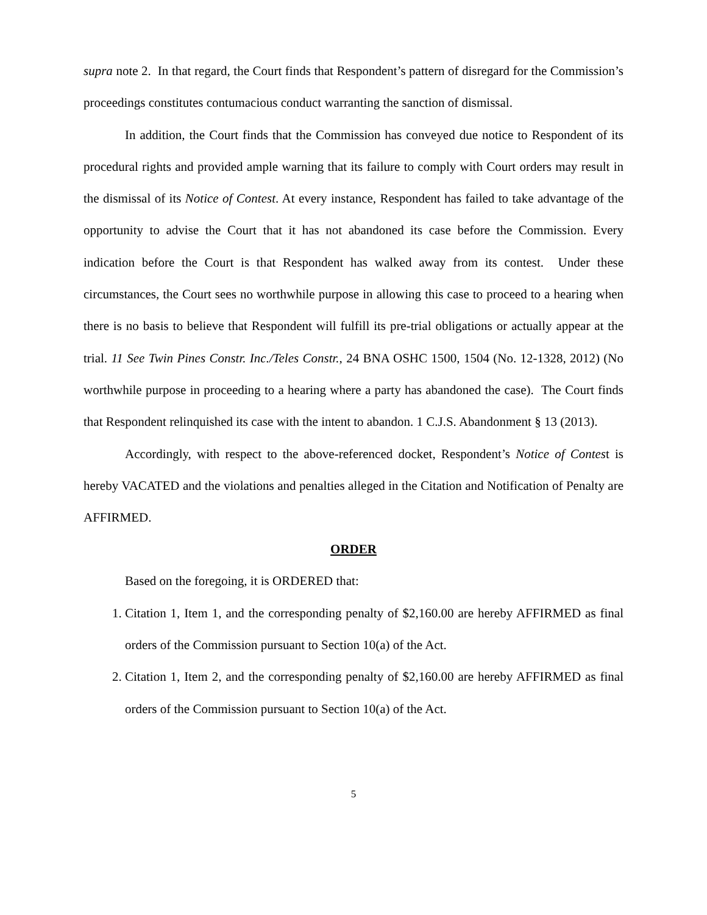supra note 2. In that regard, the Court finds that Respondent’s pattern of disregard for the Commission’s proceedings constitutes contumacious conduct warranting the sanction of dismissal.
In addition, the Court finds that the Commission has conveyed due notice to Respondent of its procedural rights and provided ample warning that its failure to comply with Court orders may result in the dismissal of its Notice of Contest. At every instance, Respondent has failed to take advantage of the opportunity to advise the Court that it has not abandoned its case before the Commission. Every indication before the Court is that Respondent has walked away from its contest. Under these circumstances, the Court sees no worthwhile purpose in allowing this case to proceed to a hearing when there is no basis to believe that Respondent will fulfill its pre-trial obligations or actually appear at the trial. 11 See Twin Pines Constr. Inc./Teles Constr., 24 BNA OSHC 1500, 1504 (No. 12-1328, 2012) (No worthwhile purpose in proceeding to a hearing where a party has abandoned the case). The Court finds that Respondent relinquished its case with the intent to abandon. 1 C.J.S. Abandonment § 13 (2013).
Accordingly, with respect to the above-referenced docket, Respondent’s Notice of Contest is hereby VACATED and the violations and penalties alleged in the Citation and Notification of Penalty are AFFIRMED.
ORDER
Based on the foregoing, it is ORDERED that:
1. Citation 1, Item 1, and the corresponding penalty of $2,160.00 are hereby AFFIRMED as final orders of the Commission pursuant to Section 10(a) of the Act.
2. Citation 1, Item 2, and the corresponding penalty of $2,160.00 are hereby AFFIRMED as final orders of the Commission pursuant to Section 10(a) of the Act.
5